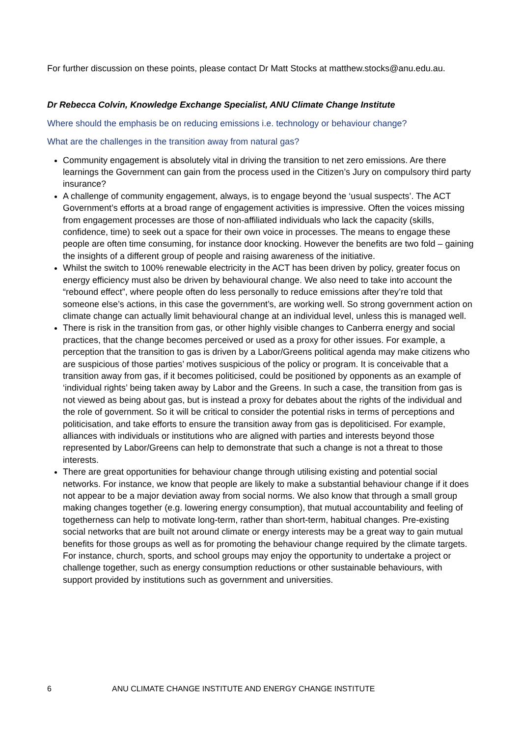For further discussion on these points, please contact Dr Matt Stocks at matthew.stocks@anu.edu.au.
Dr Rebecca Colvin, Knowledge Exchange Specialist, ANU Climate Change Institute
Where should the emphasis be on reducing emissions i.e. technology or behaviour change?
What are the challenges in the transition away from natural gas?
Community engagement is absolutely vital in driving the transition to net zero emissions. Are there learnings the Government can gain from the process used in the Citizen’s Jury on compulsory third party insurance?
A challenge of community engagement, always, is to engage beyond the ‘usual suspects’. The ACT Government’s efforts at a broad range of engagement activities is impressive. Often the voices missing from engagement processes are those of non-affiliated individuals who lack the capacity (skills, confidence, time) to seek out a space for their own voice in processes. The means to engage these people are often time consuming, for instance door knocking. However the benefits are two fold – gaining the insights of a different group of people and raising awareness of the initiative.
Whilst the switch to 100% renewable electricity in the ACT has been driven by policy, greater focus on energy efficiency must also be driven by behavioural change. We also need to take into account the “rebound effect”, where people often do less personally to reduce emissions after they’re told that someone else’s actions, in this case the government’s, are working well. So strong government action on climate change can actually limit behavioural change at an individual level, unless this is managed well.
There is risk in the transition from gas, or other highly visible changes to Canberra energy and social practices, that the change becomes perceived or used as a proxy for other issues. For example, a perception that the transition to gas is driven by a Labor/Greens political agenda may make citizens who are suspicious of those parties’ motives suspicious of the policy or program. It is conceivable that a transition away from gas, if it becomes politicised, could be positioned by opponents as an example of ‘individual rights’ being taken away by Labor and the Greens. In such a case, the transition from gas is not viewed as being about gas, but is instead a proxy for debates about the rights of the individual and the role of government. So it will be critical to consider the potential risks in terms of perceptions and politicisation, and take efforts to ensure the transition away from gas is depoliticised. For example, alliances with individuals or institutions who are aligned with parties and interests beyond those represented by Labor/Greens can help to demonstrate that such a change is not a threat to those interests.
There are great opportunities for behaviour change through utilising existing and potential social networks. For instance, we know that people are likely to make a substantial behaviour change if it does not appear to be a major deviation away from social norms. We also know that through a small group making changes together (e.g. lowering energy consumption), that mutual accountability and feeling of togetherness can help to motivate long-term, rather than short-term, habitual changes. Pre-existing social networks that are built not around climate or energy interests may be a great way to gain mutual benefits for those groups as well as for promoting the behaviour change required by the climate targets. For instance, church, sports, and school groups may enjoy the opportunity to undertake a project or challenge together, such as energy consumption reductions or other sustainable behaviours, with support provided by institutions such as government and universities.
6 ANU CLIMATE CHANGE INSTITUTE AND ENERGY CHANGE INSTITUTE